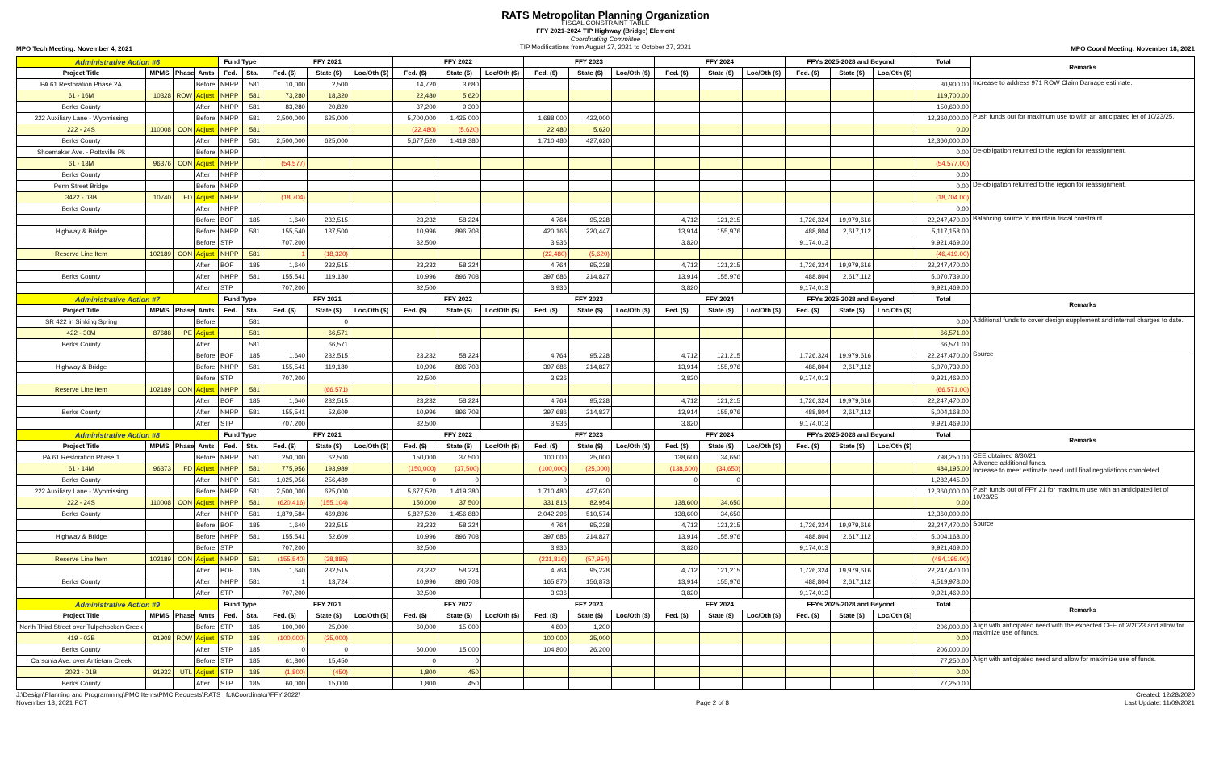RATS Metropolitan Planning Organization
FISCAL CONSTRAINT TABLE
FFY 2021-2024 TIP Highway (Bridge) Element
Coordinating Committee
TIP Modifications from August 27, 2021 to October 27, 2021
MPO Tech Meeting: November 4, 2021 MPO Coord Meeting: November 18, 2021
| Administrative Action #6 | | | | Fund Type | | FFY 2021 | | | FFY 2022 | | | FFY 2023 | | | FFY 2024 | | | FFYs 2025-2028 and Beyond | | | Total | Remarks |
| --- | --- | --- | --- | --- | --- | --- | --- | --- | --- | --- | --- | --- | --- | --- | --- | --- | --- | --- | --- | --- | --- | --- |
| Project Title | MPMS | Phase | Amts | Fed. | Sta. | Fed. ($) | State ($) | Loc/Oth ($) | Fed. ($) | State ($) | Loc/Oth ($) | Fed. ($) | State ($) | Loc/Oth ($) | Fed. ($) | State ($) | Loc/Oth ($) | Fed. ($) | State ($) | Loc/Oth ($) | | |
| PA 61 Restoration Phase 2A | | | Before | NHPP | 581 | 10,000 | 2,500 | | 14,720 | 3,680 | | | | | | | | | | | 30,900.00 | Increase to address 971 ROW Claim Damage estimate. |
| 61 - 16M | 10328 | ROW | Adjust | NHPP | 581 | 73,280 | 18,320 | | 22,480 | 5,620 | | | | | | | | | | | 119,700.00 | |
| Berks County | | | After | NHPP | 581 | 83,280 | 20,820 | | 37,200 | 9,300 | | | | | | | | | | | 150,600.00 | |
| 222 Auxiliary Lane - Wyomissing | | | Before | NHPP | 581 | 2,500,000 | 625,000 | | 5,700,000 | 1,425,000 | | 1,688,000 | 422,000 | | | | | | | | 12,360,000.00 | Push funds out for maximum use to with an anticipated let of 10/23/25. |
| 222 - 24S | 110008 | CON | Adjust | NHPP | 581 | | | | (22,480) | (5,620) | | 22,480 | 5,620 | | | | | | | | 0.00 | |
| Berks County | | | After | NHPP | 581 | 2,500,000 | 625,000 | | 5,677,520 | 1,419,380 | | 1,710,480 | 427,620 | | | | | | | | 12,360,000.00 | |
| Shoemaker Ave. - Pottsville Pk | | | Before | NHPP | | | | | | | | | | | | | | | | | 0.00 | De-obligation returned to the region for reassignment. |
| 61 - 13M | 96376 | CON | Adjust | NHPP | | (54,577) | | | | | | | | | | | | | | | (54,577.00) | |
| Berks County | | | After | NHPP | | | | | | | | | | | | | | | | | 0.00 | |
| Penn Street Bridge | | | Before | NHPP | | | | | | | | | | | | | | | | | 0.00 | De-obligation returned to the region for reassignment. |
| 3422 - 03B | 10740 | FD | Adjust | NHPP | | (18,704) | | | | | | | | | | | | | | | (18,704.00) | |
| Berks County | | | After | NHPP | | | | | | | | | | | | | | | | | 0.00 | |
| | | | Before | BOF | 185 | 1,640 | 232,515 | | 23,232 | 58,224 | | 4,764 | 95,228 | | 4,712 | 121,215 | | 1,726,324 | 19,979,616 | | 22,247,470.00 | Balancing source to maintain fiscal constraint. |
| Highway & Bridge | | | Before | NHPP | 581 | 155,540 | 137,500 | | 10,996 | 896,703 | | 420,166 | 220,447 | | 13,914 | 155,976 | | 488,804 | 2,617,112 | | 5,117,158.00 | |
| | | | Before | STP | | 707,200 | | | 32,500 | | | 3,936 | | | 3,820 | | | 9,174,013 | | | 9,921,469.00 | |
| Reserve Line Item | 102189 | CON | Adjust | NHPP | 581 | 1 | (18,320) | | | | | (22,480) | (5,620) | | | | | | | | (46,419.00) | |
| | | | After | BOF | 185 | 1,640 | 232,515 | | 23,232 | 58,224 | | 4,764 | 95,228 | | 4,712 | 121,215 | | 1,726,324 | 19,979,616 | | 22,247,470.00 | |
| Berks County | | | After | NHPP | 581 | 155,541 | 119,180 | | 10,996 | 896,703 | | 397,686 | 214,827 | | 13,914 | 155,976 | | 488,804 | 2,617,112 | | 5,070,739.00 | |
| | | | After | STP | | 707,200 | | | 32,500 | | | 3,936 | | | 3,820 | | | 9,174,013 | | | 9,921,469.00 | |
| Administrative Action #7 | | | | Fund Type | | FFY 2021 | | | FFY 2022 | | | FFY 2023 | | | FFY 2024 | | | FFYs 2025-2028 and Beyond | | | Total | Remarks |
| Project Title | MPMS | Phase | Amts | Fed. | Sta. | Fed. ($) | State ($) | Loc/Oth ($) | Fed. ($) | State ($) | Loc/Oth ($) | Fed. ($) | State ($) | Loc/Oth ($) | Fed. ($) | State ($) | Loc/Oth ($) | Fed. ($) | State ($) | Loc/Oth ($) | | |
| SR 422 in Sinking Spring | | | Before | | 581 | | 0 | | | | | | | | | | | | | | 0.00 | Additional funds to cover design supplement and internal charges to date. |
| 422 - 30M | 87688 | PE | Adjust | | 581 | | 66,571 | | | | | | | | | | | | | | 66,571.00 | |
| Berks County | | | After | | 581 | | 66,571 | | | | | | | | | | | | | | 66,571.00 | |
| | | | Before | BOF | 185 | 1,640 | 232,515 | | 23,232 | 58,224 | | 4,764 | 95,228 | | 4,712 | 121,215 | | 1,726,324 | 19,979,616 | | 22,247,470.00 | Source |
| Highway & Bridge | | | Before | NHPP | 581 | 155,541 | 119,180 | | 10,996 | 896,703 | | 397,686 | 214,827 | | 13,914 | 155,976 | | 488,804 | 2,617,112 | | 5,070,739.00 | |
| | | | Before | STP | | 707,200 | | | 32,500 | | | 3,936 | | | 3,820 | | | 9,174,013 | | | 9,921,469.00 | |
| Reserve Line Item | 102189 | CON | Adjust | NHPP | 581 | | (66,571) | | | | | | | | | | | | | | (66,571.00) | |
| | | | After | BOF | 185 | 1,640 | 232,515 | | 23,232 | 58,224 | | 4,764 | 95,228 | | 4,712 | 121,215 | | 1,726,324 | 19,979,616 | | 22,247,470.00 | |
| Berks County | | | After | NHPP | 581 | 155,541 | 52,609 | | 10,996 | 896,703 | | 397,686 | 214,827 | | 13,914 | 155,976 | | 488,804 | 2,617,112 | | 5,004,168.00 | |
| | | | After | STP | | 707,200 | | | 32,500 | | | 3,936 | | | 3,820 | | | 9,174,013 | | | 9,921,469.00 | |
| Administrative Action #8 | | | | Fund Type | | FFY 2021 | | | FFY 2022 | | | FFY 2023 | | | FFY 2024 | | | FFYs 2025-2028 and Beyond | | | Total | Remarks |
| Project Title | MPMS | Phase | Amts | Fed. | Sta. | Fed. ($) | State ($) | Loc/Oth ($) | Fed. ($) | State ($) | Loc/Oth ($) | Fed. ($) | State ($) | Loc/Oth ($) | Fed. ($) | State ($) | Loc/Oth ($) | Fed. ($) | State ($) | Loc/Oth ($) | | |
| PA 61 Restoration Phase 1 | | | Before | NHPP | 581 | 250,000 | 62,500 | | 150,000 | 37,500 | | 100,000 | 25,000 | | 138,600 | 34,650 | | | | | 798,250.00 | CEE obtained 8/30/21. Advance additional funds. Increase to meet estimate need until final negotiations completed. |
| 61 - 14M | 96373 | FD | Adjust | NHPP | 581 | 775,956 | 193,989 | | (150,000) | (37,500) | | (100,000) | (25,000) | | (138,600) | (34,650) | | | | | 484,195.00 | |
| Berks County | | | After | NHPP | 581 | 1,025,956 | 256,489 | | 0 | 0 | | 0 | 0 | | 0 | 0 | | | | | 1,282,445.00 | |
| 222 Auxiliary Lane - Wyomissing | | | Before | NHPP | 581 | 2,500,000 | 625,000 | | 5,677,520 | 1,419,380 | | 1,710,480 | 427,620 | | | | | | | | 12,360,000.00 | Push funds out of FFY 21 for maximum use with an anticipated let of 10/23/25. |
| 222 - 24S | 110008 | CON | Adjust | NHPP | 581 | (620,416) | (155,104) | | 150,000 | 37,500 | | 331,816 | 82,954 | | 138,600 | 34,650 | | | | | 0.00 | |
| Berks County | | | After | NHPP | 581 | 1,879,584 | 469,896 | | 5,827,520 | 1,456,880 | | 2,042,296 | 510,574 | | 138,600 | 34,650 | | | | | 12,360,000.00 | |
| | | | Before | BOF | 185 | 1,640 | 232,515 | | 23,232 | 58,224 | | 4,764 | 95,228 | | 4,712 | 121,215 | | 1,726,324 | 19,979,616 | | 22,247,470.00 | Source |
| Highway & Bridge | | | Before | NHPP | 581 | 155,541 | 52,609 | | 10,996 | 896,703 | | 397,686 | 214,827 | | 13,914 | 155,976 | | 488,804 | 2,617,112 | | 5,004,168.00 | |
| | | | Before | STP | | 707,200 | | | 32,500 | | | 3,936 | | | 3,820 | | | 9,174,013 | | | 9,921,469.00 | |
| Reserve Line Item | 102189 | CON | Adjust | NHPP | 581 | (155,540) | (38,885) | | | | | (231,816) | (57,954) | | | | | | | | (484,195.00) | |
| | | | After | BOF | 185 | 1,640 | 232,515 | | 23,232 | 58,224 | | 4,764 | 95,228 | | 4,712 | 121,215 | | 1,726,324 | 19,979,616 | | 22,247,470.00 | |
| Berks County | | | After | NHPP | 581 | 1 | 13,724 | | 10,996 | 896,703 | | 165,870 | 156,873 | | 13,914 | 155,976 | | 488,804 | 2,617,112 | | 4,519,973.00 | |
| | | | After | STP | | 707,200 | | | 32,500 | | | 3,936 | | | 3,820 | | | 9,174,013 | | | 9,921,469.00 | |
| Administrative Action #9 | | | | Fund Type | | FFY 2021 | | | FFY 2022 | | | FFY 2023 | | | FFY 2024 | | | FFYs 2025-2028 and Beyond | | | Total | Remarks |
| Project Title | MPMS | Phase | Amts | Fed. | Sta. | Fed. ($) | State ($) | Loc/Oth ($) | Fed. ($) | State ($) | Loc/Oth ($) | Fed. ($) | State ($) | Loc/Oth ($) | Fed. ($) | State ($) | Loc/Oth ($) | Fed. ($) | State ($) | Loc/Oth ($) | | |
| North Third Street over Tulpehocken Creek | | | Before | STP | 185 | 100,000 | 25,000 | | 60,000 | 15,000 | | 4,800 | 1,200 | | | | | | | | 206,000.00 | Align with anticipated need with the expected CEE of 2/2023 and allow for maximize use of funds. |
| 419 - 02B | 91908 | ROW | Adjust | STP | 185 | (100,000) | (25,000) | | | | | 100,000 | 25,000 | | | | | | | | 0.00 | |
| Berks County | | | After | STP | 185 | 0 | 0 | | 60,000 | 15,000 | | 104,800 | 26,200 | | | | | | | | 206,000.00 | |
| Carsonia Ave. over Antietam Creek | | | Before | STP | 185 | 61,800 | 15,450 | | 0 | 0 | | | | | | | | | | | 77,250.00 | Align with anticipated need and allow for maximize use of funds. |
| 2023 - 01B | 91932 | UTL | Adjust | STP | 185 | (1,800) | (450) | | 1,800 | 450 | | | | | | | | | | | 0.00 | |
| Berks County | | | After | STP | 185 | 60,000 | 15,000 | | 1,800 | 450 | | | | | | | | | | | 77,250.00 | |
J:\Design\Planning and Programming\PMC Items\PMC Requests\RATS _fct\Coordinator\FFY 2022\
November 18, 2021 FCT
Page 2 of 8 Created: 12/28/2020
Last Update: 11/09/2021